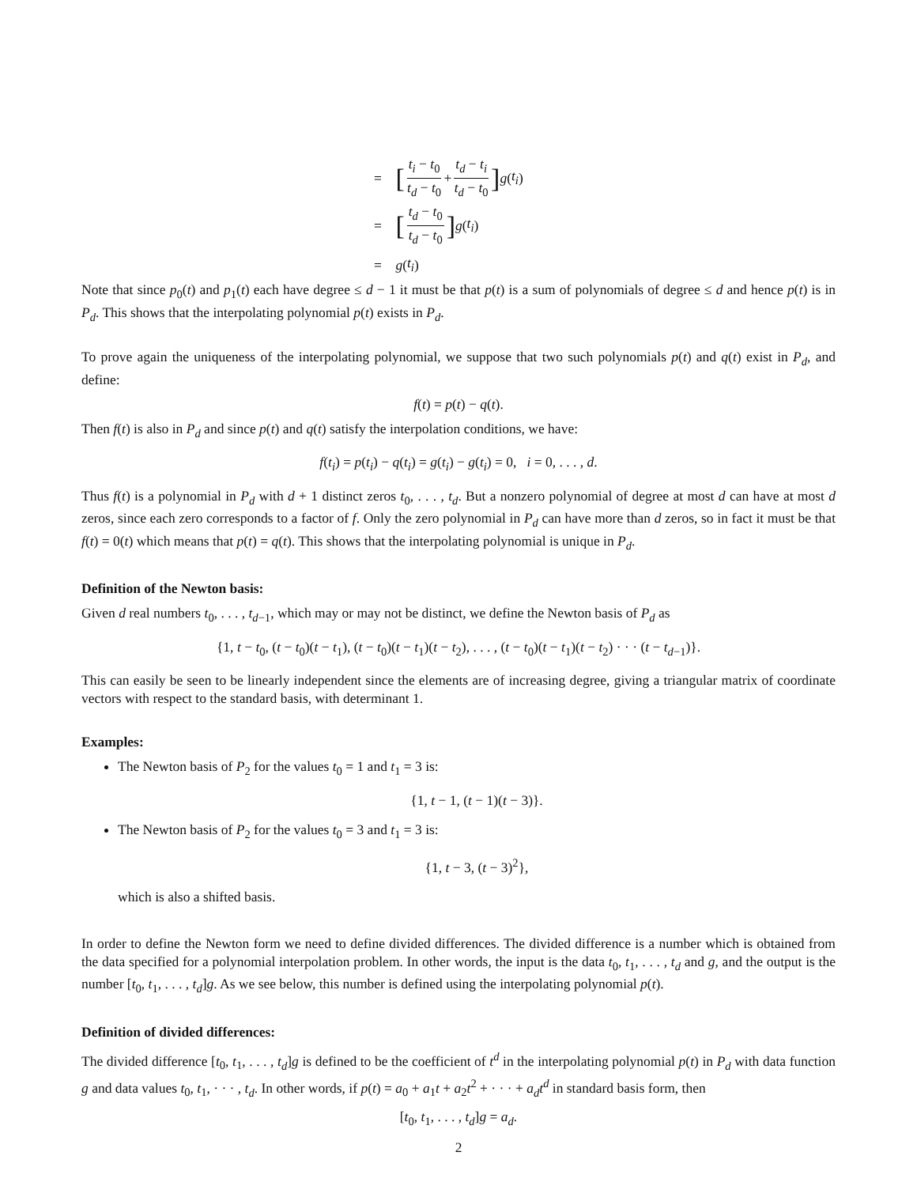= [t<sub>i</sub> − t<sub>0</sub> t<sub>d</sub> − t<sub>0</sub> + t<sub>d</sub> − t<sub>i</sub> t<sub>d</sub> − t<sub>0</sub>] g (t<sub>i</sub>)
= [t<sub>d</sub> − t<sub>0</sub> t<sub>d</sub> − t<sub>0</sub>] g (t<sub>i</sub>)
= g (t<sub>i</sub>)
Note that since p<sub>0</sub>(t) and p<sub>1</sub>(t) each have degree ≤ d − 1 it must be that p(t) is a sum of polynomials of degree ≤ d and hence p(t) is in P<sub>d</sub>. This shows that the interpolating polynomial p(t) exists in P<sub>d</sub>.
To prove again the uniqueness of the interpolating polynomial, we suppose that two such polynomials p(t) and q(t) exist in P<sub>d</sub>, and define:
f(t) = p(t) − q(t).
Then f(t) is also in P<sub>d</sub> and since p(t) and q(t) satisfy the interpolation conditions, we have:
f(t<sub>i</sub>) = p(t<sub>i</sub>) − q(t<sub>i</sub>) = g(t<sub>i</sub>) − g(t<sub>i</sub>) = 0, i = 0, . . . , d.
Thus f(t) is a polynomial in P<sub>d</sub> with d + 1 distinct zeros t<sub>0</sub>, . . . , t<sub>d</sub>. But a nonzero polynomial of degree at most d can have at most d zeros, since each zero corresponds to a factor of f. Only the zero polynomial in P<sub>d</sub> can have more than d zeros, so in fact it must be that f(t) = 0(t) which means that p(t) = q(t). This shows that the interpolating polynomial is unique in P<sub>d</sub>.
Definition of the Newton basis:
Given d real numbers t<sub>0</sub>, . . . , t<sub>d−1</sub>, which may or may not be distinct, we define the Newton basis of P<sub>d</sub> as
{1, t − t<sub>0</sub>, (t − t<sub>0</sub>)(t − t<sub>1</sub>), (t − t<sub>0</sub>)(t − t<sub>1</sub>)(t − t<sub>2</sub>), . . . , (t − t<sub>0</sub>)(t − t<sub>1</sub>)(t − t<sub>2</sub>) · · · (t − t<sub>d−1</sub>)}.
This can easily be seen to be linearly independent since the elements are of increasing degree, giving a triangular matrix of coordinate vectors with respect to the standard basis, with determinant 1.
Examples:
The Newton basis of P<sub>2</sub> for the values t<sub>0</sub> = 1 and t<sub>1</sub> = 3 is:
{1, t − 1, (t − 1)(t − 3)}.
The Newton basis of P<sub>2</sub> for the values t<sub>0</sub> = 3 and t<sub>1</sub> = 3 is:
{1, t − 3, (t − 3)<sup>2</sup>},
which is also a shifted basis.
In order to define the Newton form we need to define divided differences. The divided difference is a number which is obtained from the data specified for a polynomial interpolation problem. In other words, the input is the data t<sub>0</sub>, t<sub>1</sub>, . . . , t<sub>d</sub> and g, and the output is the number [t<sub>0</sub>, t<sub>1</sub>, . . . , t<sub>d</sub>]g. As we see below, this number is defined using the interpolating polynomial p(t).
Definition of divided differences:
The divided difference [t<sub>0</sub>, t<sub>1</sub>, . . . , t<sub>d</sub>]g is defined to be the coefficient of t<sup>d</sup> in the interpolating polynomial p(t) in P<sub>d</sub> with data function g and data values t<sub>0</sub>, t<sub>1</sub>, · · · , t<sub>d</sub>. In other words, if p(t) = a<sub>0</sub> + a<sub>1</sub>t + a<sub>2</sub>t<sup>2</sup> + · · · + a<sub>d</sub>t<sup>d</sup> in standard basis form, then
[t<sub>0</sub>, t<sub>1</sub>, . . . , t<sub>d</sub>]g = a<sub>d</sub>.
2